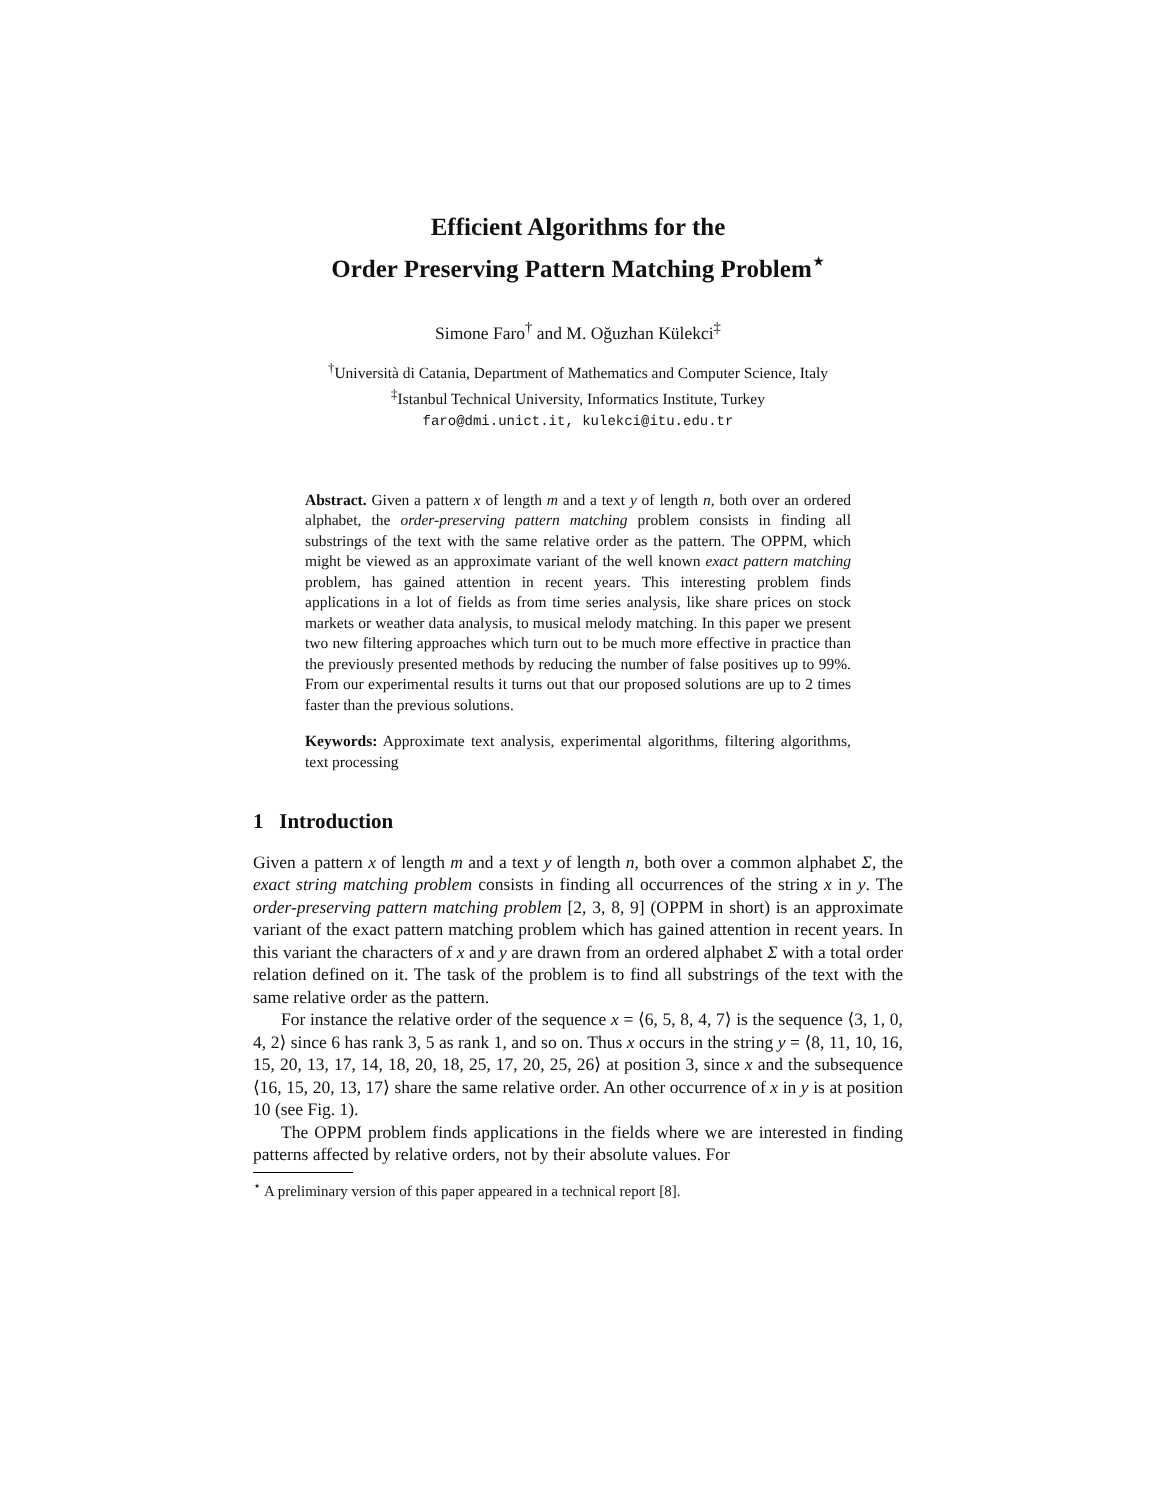Efficient Algorithms for the
Order Preserving Pattern Matching Problem<sup>⋆</sup>
Simone Faro<sup>†</sup> and M. Oğuzhan Külekci<sup>‡</sup>
<sup>†</sup> Università di Catania, Department of Mathematics and Computer Science, Italy
<sup>‡</sup> Istanbul Technical University, Informatics Institute, Turkey
faro@dmi.unict.it, kulekci@itu.edu.tr
Abstract. Given a pattern x of length m and a text y of length n, both over an ordered alphabet, the order-preserving pattern matching problem consists in finding all substrings of the text with the same relative order as the pattern. The OPPM, which might be viewed as an approximate variant of the well known exact pattern matching problem, has gained attention in recent years. This interesting problem finds applications in a lot of fields as from time series analysis, like share prices on stock markets or weather data analysis, to musical melody matching. In this paper we present two new filtering approaches which turn out to be much more effective in practice than the previously presented methods by reducing the number of false positives up to 99%. From our experimental results it turns out that our proposed solutions are up to 2 times faster than the previous solutions.
Keywords: Approximate text analysis, experimental algorithms, filtering algorithms, text processing
1 Introduction
Given a pattern x of length m and a text y of length n, both over a common alphabet Σ, the exact string matching problem consists in finding all occurrences of the string x in y. The order-preserving pattern matching problem [2, 3, 8, 9] (OPPM in short) is an approximate variant of the exact pattern matching problem which has gained attention in recent years. In this variant the characters of x and y are drawn from an ordered alphabet Σ with a total order relation defined on it. The task of the problem is to find all substrings of the text with the same relative order as the pattern.
For instance the relative order of the sequence x = ⟨6, 5, 8, 4, 7⟩ is the sequence ⟨3, 1, 0, 4, 2⟩ since 6 has rank 3, 5 as rank 1, and so on. Thus x occurs in the string y = ⟨8, 11, 10, 16, 15, 20, 13, 17, 14, 18, 20, 18, 25, 17, 20, 25, 26⟩ at position 3, since x and the subsequence ⟨16, 15, 20, 13, 17⟩ share the same relative order. An other occurrence of x in y is at position 10 (see Fig. 1).
The OPPM problem finds applications in the fields where we are interested in finding patterns affected by relative orders, not by their absolute values. For
<sup>⋆</sup> A preliminary version of this paper appeared in a technical report [8].